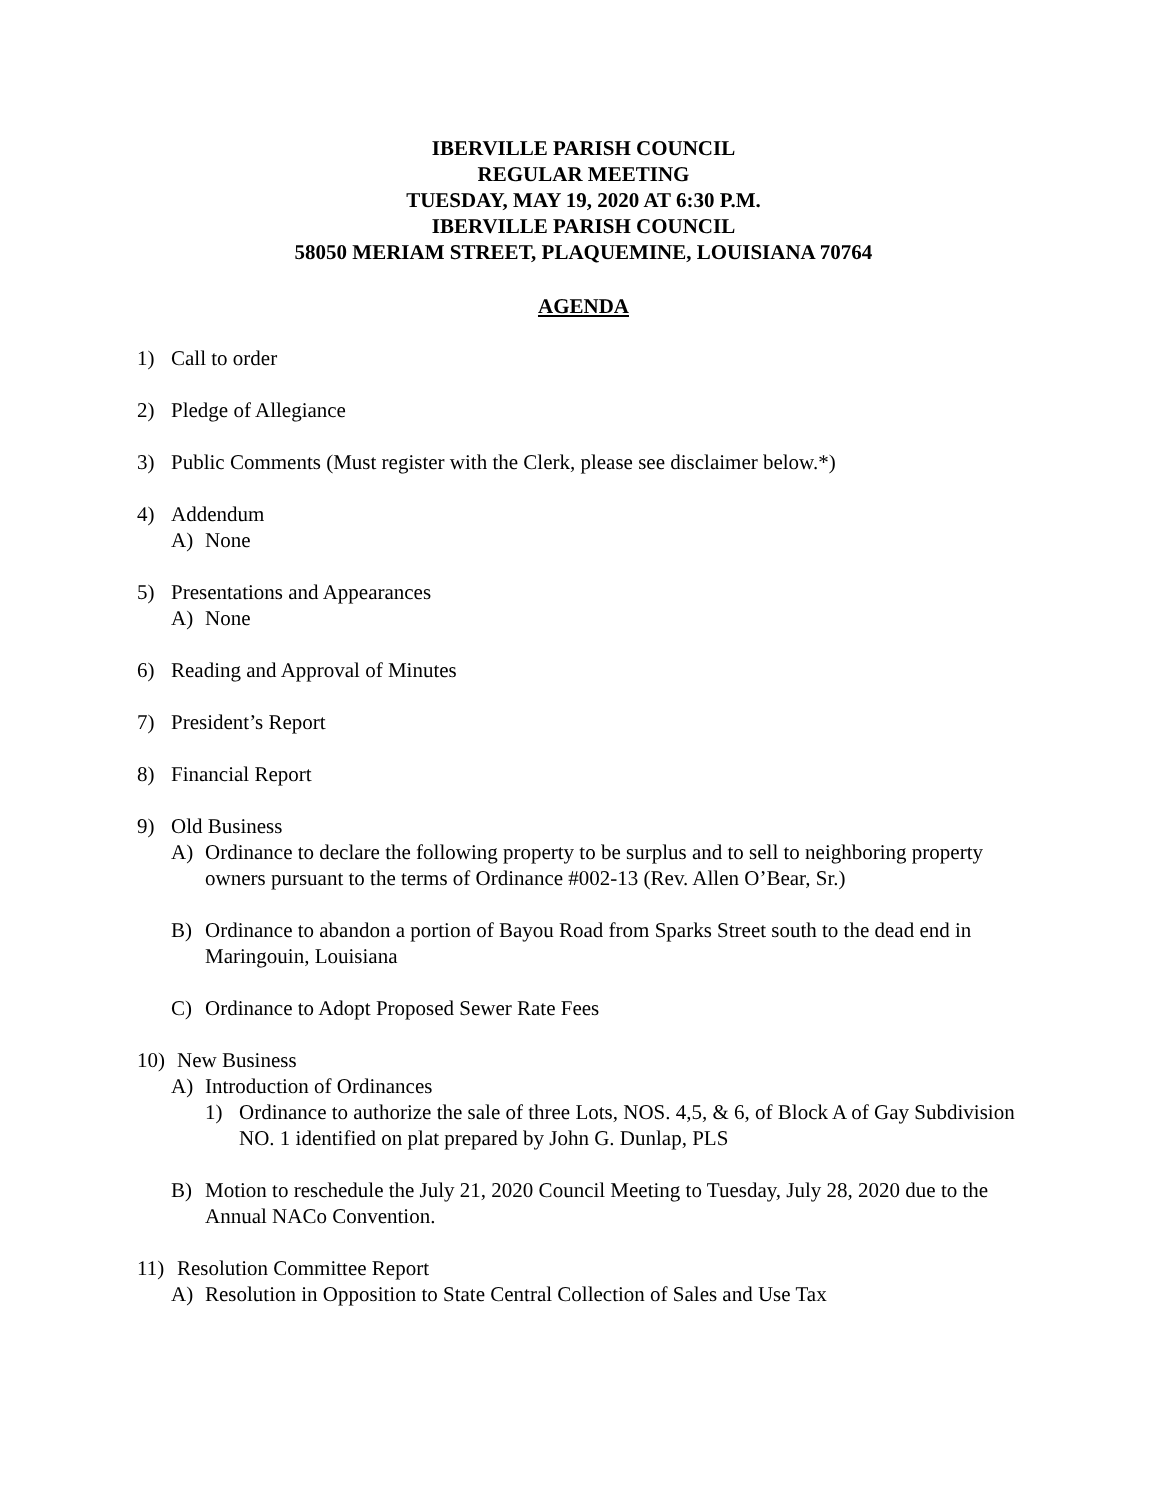IBERVILLE PARISH COUNCIL
REGULAR MEETING
TUESDAY, MAY 19, 2020 AT 6:30 P.M.
IBERVILLE PARISH COUNCIL
58050 MERIAM STREET, PLAQUEMINE, LOUISIANA 70764
AGENDA
1) Call to order
2) Pledge of Allegiance
3) Public Comments (Must register with the Clerk, please see disclaimer below.*)
4) Addendum
A) None
5) Presentations and Appearances
A) None
6) Reading and Approval of Minutes
7) President’s Report
8) Financial Report
9) Old Business
A) Ordinance to declare the following property to be surplus and to sell to neighboring property owners pursuant to the terms of Ordinance #002-13 (Rev. Allen O’Bear, Sr.)
B) Ordinance to abandon a portion of Bayou Road from Sparks Street south to the dead end in Maringouin, Louisiana
C) Ordinance to Adopt Proposed Sewer Rate Fees
10) New Business
A) Introduction of Ordinances
1) Ordinance to authorize the sale of three Lots, NOS. 4,5, & 6, of Block A of Gay Subdivision NO. 1 identified on plat prepared by John G. Dunlap, PLS
B) Motion to reschedule the July 21, 2020 Council Meeting to Tuesday, July 28, 2020 due to the Annual NACo Convention.
11) Resolution Committee Report
A) Resolution in Opposition to State Central Collection of Sales and Use Tax